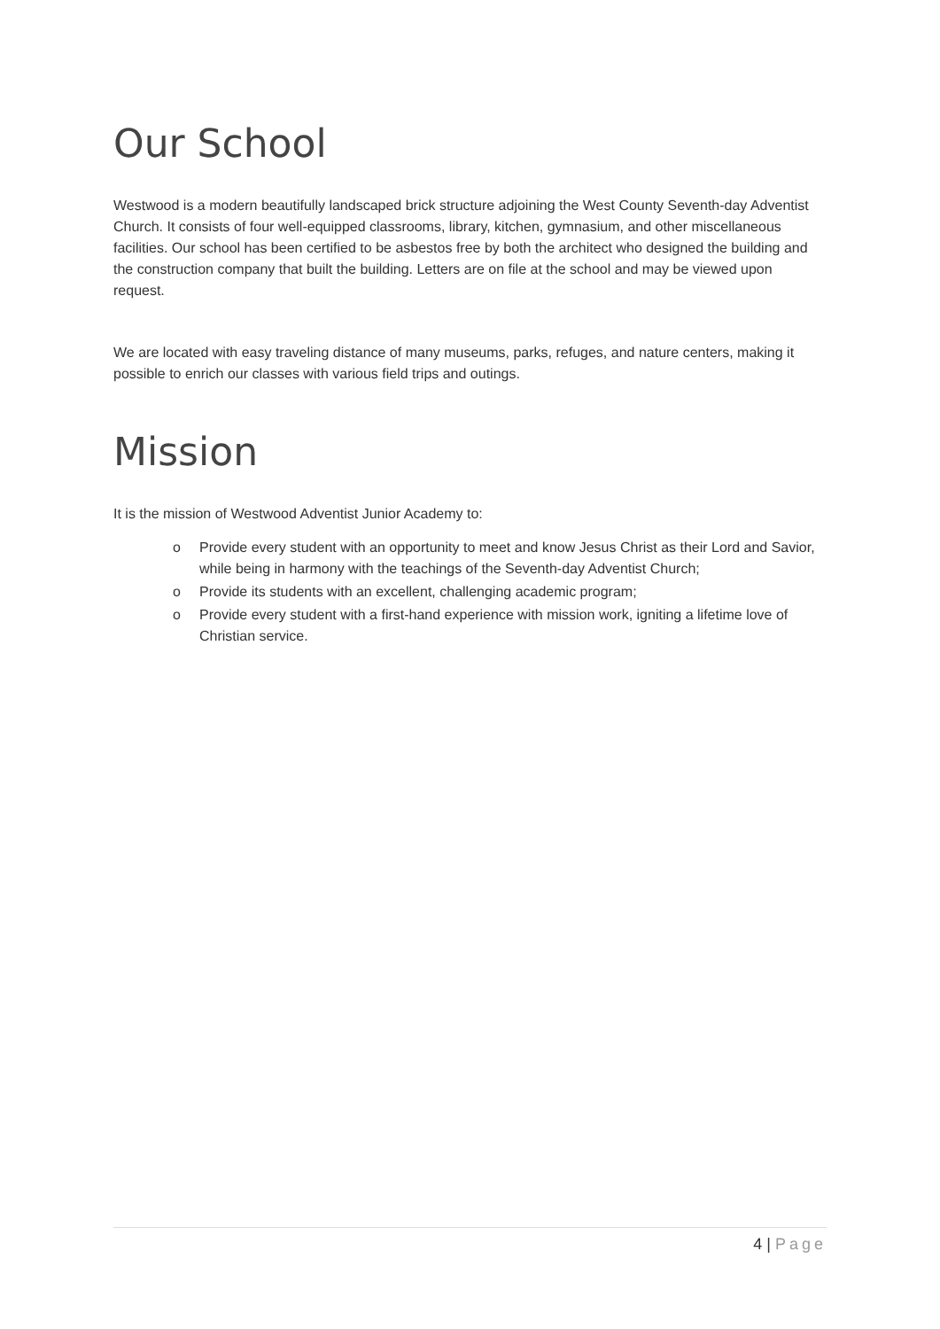Our School
Westwood is a modern beautifully landscaped brick structure adjoining the West County Seventh-day Adventist Church. It consists of four well-equipped classrooms, library, kitchen, gymnasium, and other miscellaneous facilities. Our school has been certified to be asbestos free by both the architect who designed the building and the construction company that built the building. Letters are on file at the school and may be viewed upon request.
We are located with easy traveling distance of many museums, parks, refuges, and nature centers, making it possible to enrich our classes with various field trips and outings.
Mission
It is the mission of Westwood Adventist Junior Academy to:
o Provide every student with an opportunity to meet and know Jesus Christ as their Lord and Savior, while being in harmony with the teachings of the Seventh-day Adventist Church;
o Provide its students with an excellent, challenging academic program;
o Provide every student with a first-hand experience with mission work, igniting a lifetime love of Christian service.
4 | Page